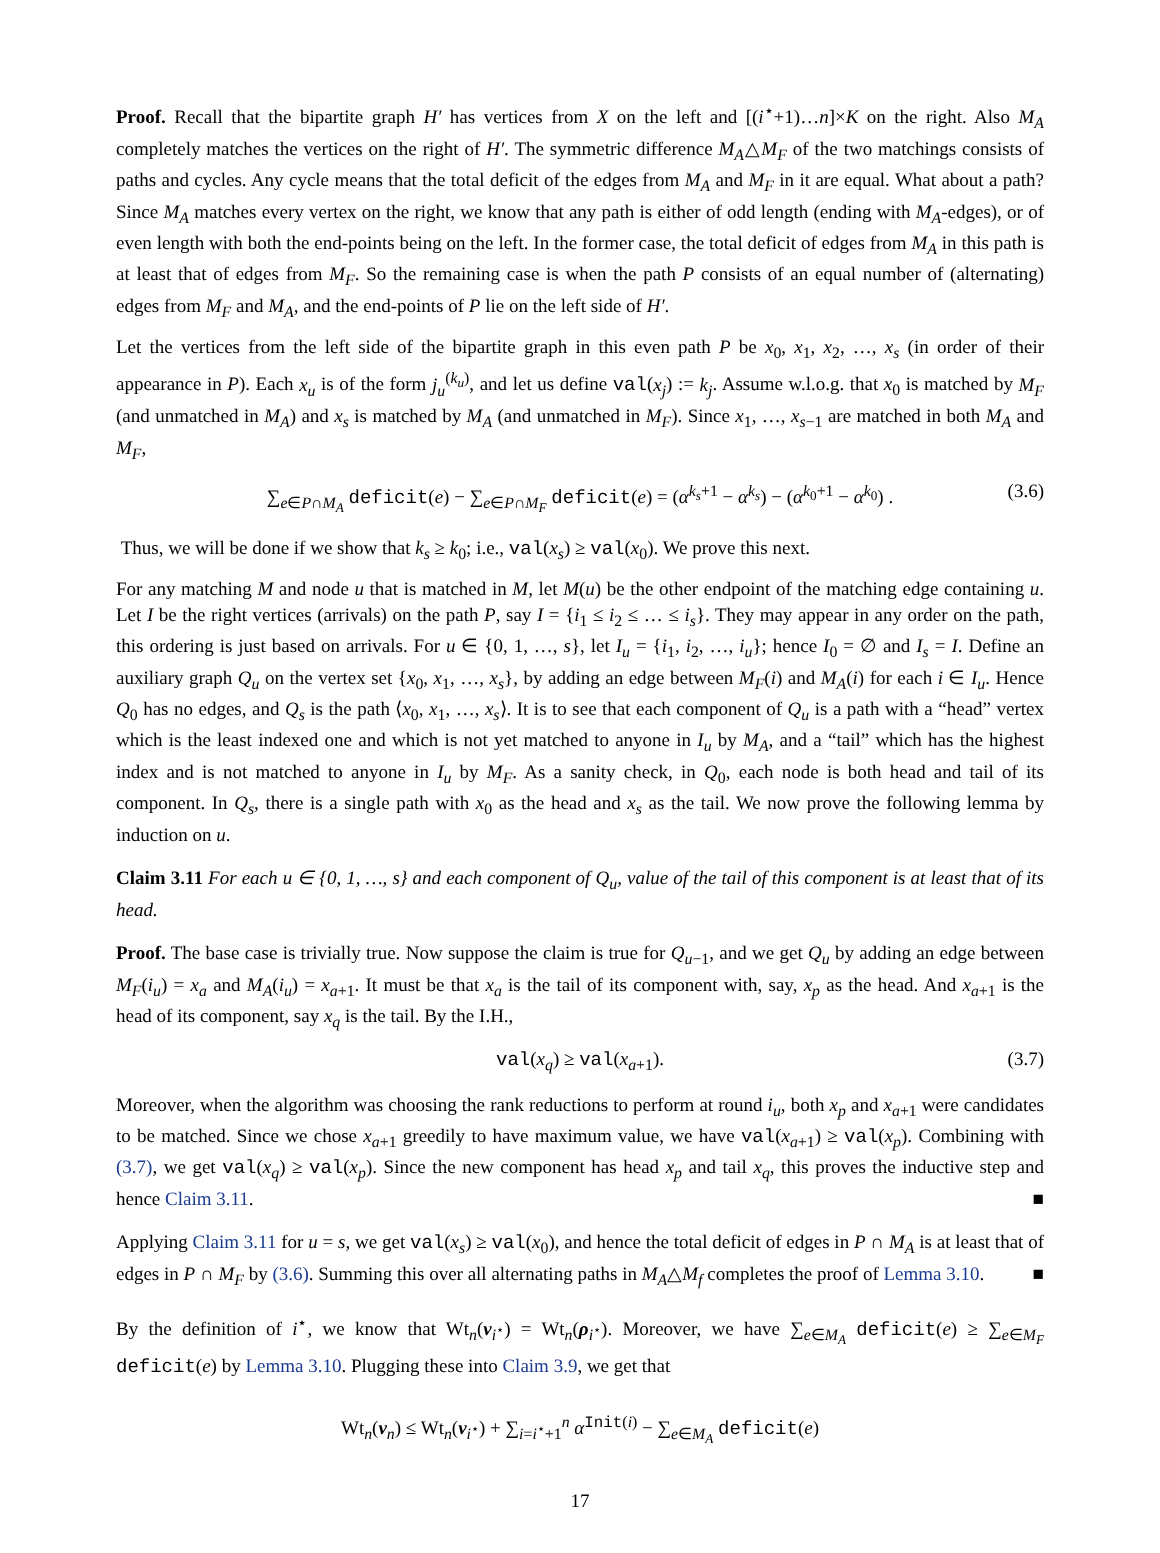Proof. Recall that the bipartite graph H′ has vertices from X on the left and [(i<sup>⋆</sup>+1)…n]×K on the right. Also M<sub>A</sub> completely matches the vertices on the right of H′. The symmetric difference M<sub>A</sub>△M<sub>F</sub> of the two matchings consists of paths and cycles. Any cycle means that the total deficit of the edges from M<sub>A</sub> and M<sub>F</sub> in it are equal. What about a path? Since M<sub>A</sub> matches every vertex on the right, we know that any path is either of odd length (ending with M<sub>A</sub>-edges), or of even length with both the end-points being on the left. In the former case, the total deficit of edges from M<sub>A</sub> in this path is at least that of edges from M<sub>F</sub>. So the remaining case is when the path P consists of an equal number of (alternating) edges from M<sub>F</sub> and M<sub>A</sub>, and the end-points of P lie on the left side of H′.
Let the vertices from the left side of the bipartite graph in this even path P be x<sub>0</sub>, x<sub>1</sub>, x<sub>2</sub>, …, x<sub>s</sub> (in order of their appearance in P). Each x<sub>u</sub> is of the form j<sub>u</sub><sup>(k<sub>u</sub>)</sup>, and let us define val(x<sub>j</sub>) := k<sub>j</sub>. Assume w.l.o.g. that x<sub>0</sub> is matched by M<sub>F</sub> (and unmatched in M<sub>A</sub>) and x<sub>s</sub> is matched by M<sub>A</sub> (and unmatched in M<sub>F</sub>). Since x<sub>1</sub>, …, x<sub>s−1</sub> are matched in both M<sub>A</sub> and M<sub>F</sub>,
∑<sub>e∈P∩M<sub>A</sub></sub> deficit(e) − ∑<sub>e∈P∩M<sub>F</sub></sub> deficit(e) = (α<sup>k<sub>s</sub>+1</sup> − α<sup>k<sub>s</sub></sup>) − (α<sup>k<sub>0</sub>+1</sup> − α<sup>k<sub>0</sub></sup>) . (3.6)
Thus, we will be done if we show that k<sub>s</sub> ≥ k<sub>0</sub>; i.e., val(x<sub>s</sub>) ≥ val(x<sub>0</sub>). We prove this next.
For any matching M and node u that is matched in M, let M(u) be the other endpoint of the matching edge containing u. Let I be the right vertices (arrivals) on the path P, say I = {i<sub>1</sub> ≤ i<sub>2</sub> ≤ … ≤ i<sub>s</sub>}. They may appear in any order on the path, this ordering is just based on arrivals. For u ∈ {0, 1, …, s}, let I<sub>u</sub> = {i<sub>1</sub>, i<sub>2</sub>, …, i<sub>u</sub>}; hence I<sub>0</sub> = ∅ and I<sub>s</sub> = I. Define an auxiliary graph Q<sub>u</sub> on the vertex set {x<sub>0</sub>, x<sub>1</sub>, …, x<sub>s</sub>}, by adding an edge between M<sub>F</sub>(i) and M<sub>A</sub>(i) for each i ∈ I<sub>u</sub>. Hence Q<sub>0</sub> has no edges, and Q<sub>s</sub> is the path ⟨x<sub>0</sub>, x<sub>1</sub>, …, x<sub>s</sub>⟩. It is to see that each component of Q<sub>u</sub> is a path with a “head” vertex which is the least indexed one and which is not yet matched to anyone in I<sub>u</sub> by M<sub>A</sub>, and a “tail” which has the highest index and is not matched to anyone in I<sub>u</sub> by M<sub>F</sub>. As a sanity check, in Q<sub>0</sub>, each node is both head and tail of its component. In Q<sub>s</sub>, there is a single path with x<sub>0</sub> as the head and x<sub>s</sub> as the tail. We now prove the following lemma by induction on u.
Claim 3.11 For each u ∈ {0, 1, …, s} and each component of Q<sub>u</sub>, value of the tail of this component is at least that of its head.
Proof. The base case is trivially true. Now suppose the claim is true for Q<sub>u−1</sub>, and we get Q<sub>u</sub> by adding an edge between M<sub>F</sub>(i<sub>u</sub>) = x<sub>a</sub> and M<sub>A</sub>(i<sub>u</sub>) = x<sub>a+1</sub>. It must be that x<sub>a</sub> is the tail of its component with, say, x<sub>p</sub> as the head. And x<sub>a+1</sub> is the head of its component, say x<sub>q</sub> is the tail. By the I.H.,
val(x<sub>q</sub>) ≥ val(x<sub>a+1</sub>). (3.7)
Moreover, when the algorithm was choosing the rank reductions to perform at round i<sub>u</sub>, both x<sub>p</sub> and x<sub>a+1</sub> were candidates to be matched. Since we chose x<sub>a+1</sub> greedily to have maximum value, we have val(x<sub>a+1</sub>) ≥ val(x<sub>p</sub>). Combining with (3.7), we get val(x<sub>q</sub>) ≥ val(x<sub>p</sub>). Since the new component has head x<sub>p</sub> and tail x<sub>q</sub>, this proves the inductive step and hence Claim 3.11. ■
Applying Claim 3.11 for u = s, we get val(x<sub>s</sub>) ≥ val(x<sub>0</sub>), and hence the total deficit of edges in P ∩ M<sub>A</sub> is at least that of edges in P ∩ M<sub>F</sub> by (3.6). Summing this over all alternating paths in M<sub>A</sub>△M<sub>f</sub> completes the proof of Lemma 3.10. ■
By the definition of i<sup>⋆</sup>, we know that Wt<sub>n</sub>(ν<sub>i<sup>⋆</sup></sub>) = Wt<sub>n</sub>(ρ<sub>i<sup>⋆</sup></sub>). Moreover, we have ∑<sub>e∈M<sub>A</sub></sub> deficit(e) ≥ ∑<sub>e∈M<sub>F</sub></sub> deficit(e) by Lemma 3.10. Plugging these into Claim 3.9, we get that
Wt<sub>n</sub>(ν<sub>n</sub>) ≤ Wt<sub>n</sub>(ν<sub>i<sup>⋆</sup></sub>) + ∑<sub>i=i<sup>⋆</sup>+1</sub><sup>n</sup> α<sup>Init(i)</sup> − ∑<sub>e∈M<sub>A</sub></sub> deficit(e)
17